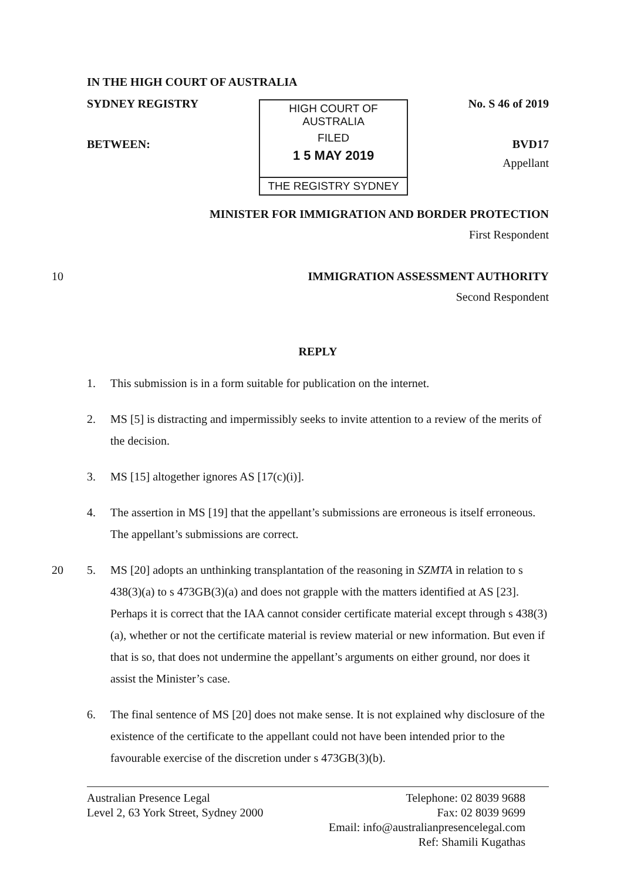IN THE HIGH COURT OF AUSTRALIA
SYDNEY REGISTRY
BETWEEN:
HIGH COURT OF AUSTRALIA
FILED
1 5 MAY 2019
THE REGISTRY SYDNEY
No. S 46 of 2019
BVD17
Appellant
MINISTER FOR IMMIGRATION AND BORDER PROTECTION
First Respondent
10 IMMIGRATION ASSESSMENT AUTHORITY
Second Respondent
REPLY
1. This submission is in a form suitable for publication on the internet.
2. MS [5] is distracting and impermissibly seeks to invite attention to a review of the merits of the decision.
3. MS [15] altogether ignores AS [17(c)(i)].
4. The assertion in MS [19] that the appellant’s submissions are erroneous is itself erroneous. The appellant’s submissions are correct.
20 5. MS [20] adopts an unthinking transplantation of the reasoning in SZMTA in relation to s 438(3)(a) to s 473GB(3)(a) and does not grapple with the matters identified at AS [23]. Perhaps it is correct that the IAA cannot consider certificate material except through s 438(3)(a), whether or not the certificate material is review material or new information. But even if that is so, that does not undermine the appellant’s arguments on either ground, nor does it assist the Minister’s case.
6. The final sentence of MS [20] does not make sense. It is not explained why disclosure of the existence of the certificate to the appellant could not have been intended prior to the favourable exercise of the discretion under s 473GB(3)(b).
Australian Presence Legal
Level 2, 63 York Street, Sydney 2000
Telephone: 02 8039 9688
Fax: 02 8039 9699
Email: info@australianpresencelegal.com
Ref: Shamili Kugathas